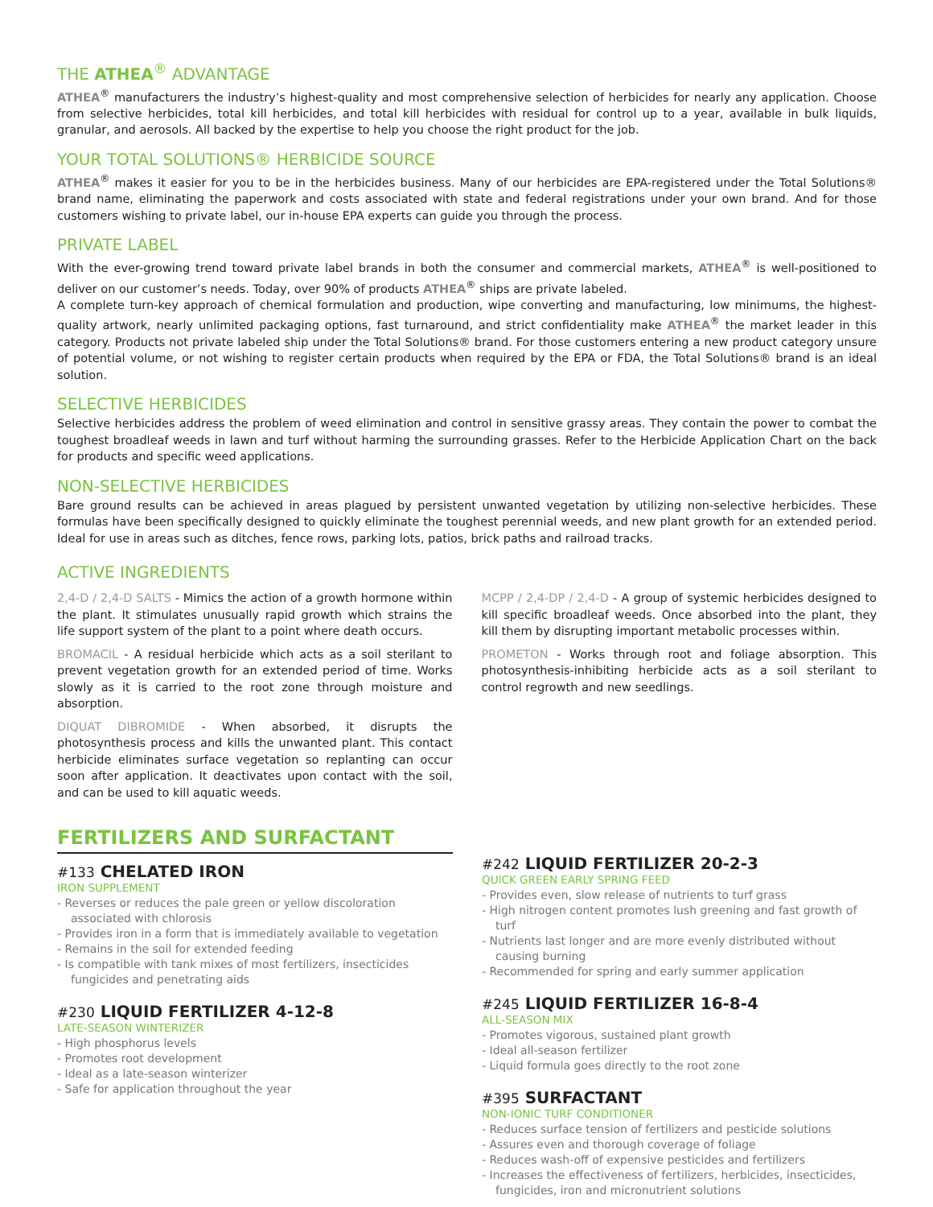THE ATHEA<sup>®</sup> ADVANTAGE
ATHEA<sup>®</sup> manufacturers the industry’s highest-quality and most comprehensive selection of herbicides for nearly any application. Choose from selective herbicides, total kill herbicides, and total kill herbicides with residual for control up to a year, available in bulk liquids, granular, and aerosols. All backed by the expertise to help you choose the right product for the job.
YOUR TOTAL SOLUTIONS® HERBICIDE SOURCE
ATHEA<sup>®</sup> makes it easier for you to be in the herbicides business. Many of our herbicides are EPA-registered under the Total Solutions® brand name, eliminating the paperwork and costs associated with state and federal registrations under your own brand. And for those customers wishing to private label, our in-house EPA experts can guide you through the process.
PRIVATE LABEL
With the ever-growing trend toward private label brands in both the consumer and commercial markets, ATHEA<sup>®</sup> is well-positioned to deliver on our customer’s needs. Today, over 90% of products ATHEA<sup>®</sup> ships are private labeled.
A complete turn-key approach of chemical formulation and production, wipe converting and manufacturing, low minimums, the highest-quality artwork, nearly unlimited packaging options, fast turnaround, and strict confidentiality make ATHEA<sup>®</sup> the market leader in this category. Products not private labeled ship under the Total Solutions® brand. For those customers entering a new product category unsure of potential volume, or not wishing to register certain products when required by the EPA or FDA, the Total Solutions® brand is an ideal solution.
SELECTIVE HERBICIDES
Selective herbicides address the problem of weed elimination and control in sensitive grassy areas. They contain the power to combat the toughest broadleaf weeds in lawn and turf without harming the surrounding grasses. Refer to the Herbicide Application Chart on the back for products and specific weed applications.
NON-SELECTIVE HERBICIDES
Bare ground results can be achieved in areas plagued by persistent unwanted vegetation by utilizing non-selective herbicides. These formulas have been specifically designed to quickly eliminate the toughest perennial weeds, and new plant growth for an extended period. Ideal for use in areas such as ditches, fence rows, parking lots, patios, brick paths and railroad tracks.
ACTIVE INGREDIENTS
2,4-D / 2,4-D SALTS - Mimics the action of a growth hormone within the plant. It stimulates unusually rapid growth which strains the life support system of the plant to a point where death occurs.
BROMACIL - A residual herbicide which acts as a soil sterilant to prevent vegetation growth for an extended period of time. Works slowly as it is carried to the root zone through moisture and absorption.
DIQUAT DIBROMIDE - When absorbed, it disrupts the photosynthesis process and kills the unwanted plant. This contact herbicide eliminates surface vegetation so replanting can occur soon after application. It deactivates upon contact with the soil, and can be used to kill aquatic weeds.
MCPP / 2,4-DP / 2,4-D - A group of systemic herbicides designed to kill specific broadleaf weeds. Once absorbed into the plant, they kill them by disrupting important metabolic processes within.
PROMETON - Works through root and foliage absorption. This photosynthesis-inhibiting herbicide acts as a soil sterilant to control regrowth and new seedlings.
FERTILIZERS AND SURFACTANT
#133 CHELATED IRON
IRON SUPPLEMENT
- Reverses or reduces the pale green or yellow discoloration associated with chlorosis
- Provides iron in a form that is immediately available to vegetation
- Remains in the soil for extended feeding
- Is compatible with tank mixes of most fertilizers, insecticides fungicides and penetrating aids
#230 LIQUID FERTILIZER 4-12-8
LATE-SEASON WINTERIZER
- High phosphorus levels
- Promotes root development
- Ideal as a late-season winterizer
- Safe for application throughout the year
#242 LIQUID FERTILIZER 20-2-3
QUICK GREEN EARLY SPRING FEED
- Provides even, slow release of nutrients to turf grass
- High nitrogen content promotes lush greening and fast growth of turf
- Nutrients last longer and are more evenly distributed without causing burning
- Recommended for spring and early summer application
#245 LIQUID FERTILIZER 16-8-4
ALL-SEASON MIX
- Promotes vigorous, sustained plant growth
- Ideal all-season fertilizer
- Liquid formula goes directly to the root zone
#395 SURFACTANT
NON-IONIC TURF CONDITIONER
- Reduces surface tension of fertilizers and pesticide solutions
- Assures even and thorough coverage of foliage
- Reduces wash-off of expensive pesticides and fertilizers
- Increases the effectiveness of fertilizers, herbicides, insecticides, fungicides, iron and micronutrient solutions